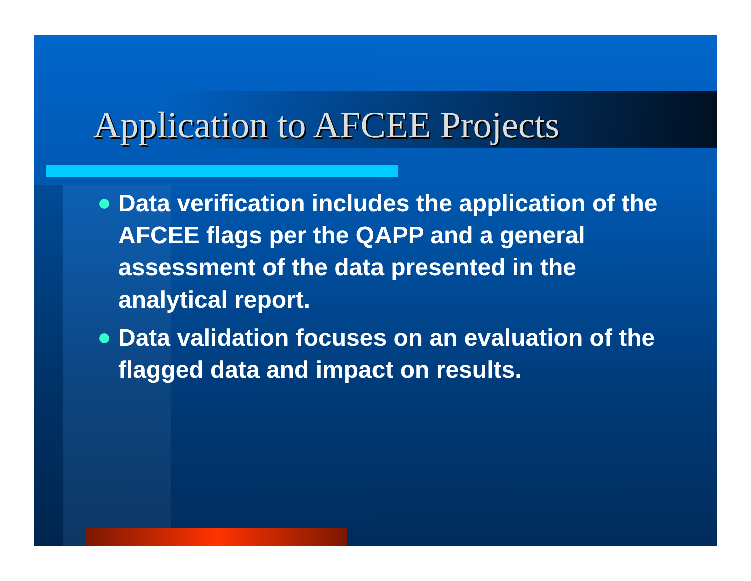Application to AFCEE Projects
Data verification includes the application of the AFCEE flags per the QAPP and a general assessment of the data presented in the analytical report.
Data validation focuses on an evaluation of the flagged data and impact on results.